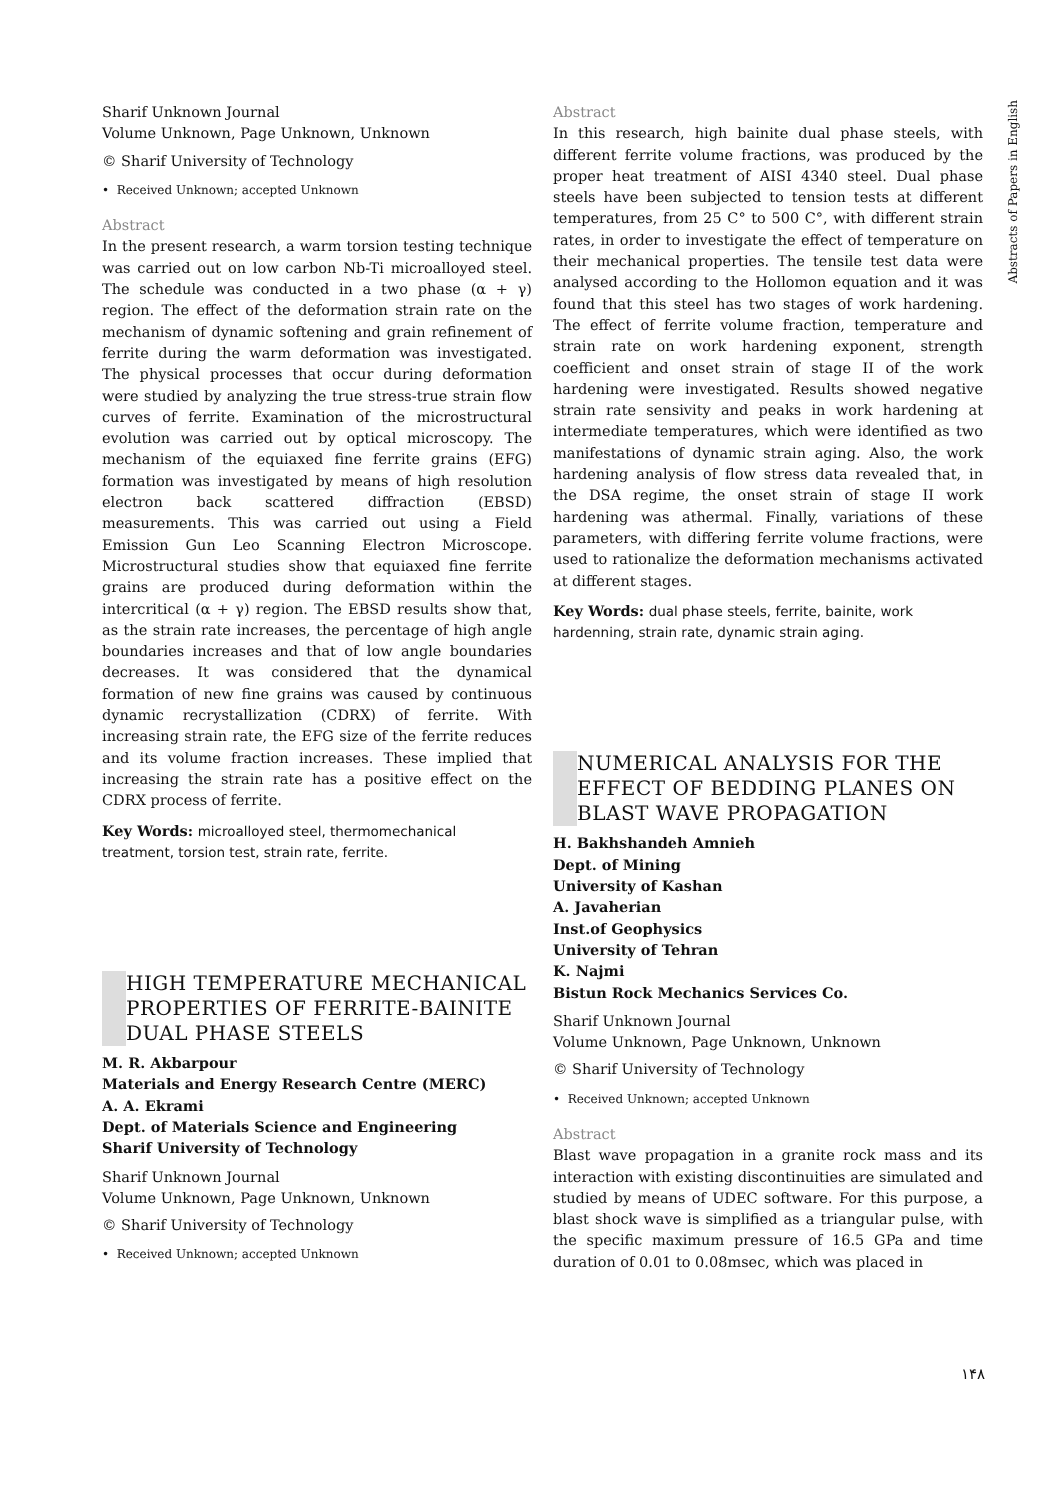Abstracts of Papers in English
Sharif Unknown Journal
Volume Unknown, Page Unknown, Unknown
© Sharif University of Technology
• Received Unknown; accepted Unknown
Abstract
In the present research, a warm torsion testing technique was carried out on low carbon Nb-Ti microalloyed steel. The schedule was conducted in a two phase (α + γ) region. The effect of the deformation strain rate on the mechanism of dynamic softening and grain refinement of ferrite during the warm deformation was investigated. The physical processes that occur during deformation were studied by analyzing the true stress-true strain flow curves of ferrite. Examination of the microstructural evolution was carried out by optical microscopy. The mechanism of the equiaxed fine ferrite grains (EFG) formation was investigated by means of high resolution electron back scattered diffraction (EBSD) measurements. This was carried out using a Field Emission Gun Leo Scanning Electron Microscope. Microstructural studies show that equiaxed fine ferrite grains are produced during deformation within the intercritical (α + γ) region. The EBSD results show that, as the strain rate increases, the percentage of high angle boundaries increases and that of low angle boundaries decreases. It was considered that the dynamical formation of new fine grains was caused by continuous dynamic recrystallization (CDRX) of ferrite. With increasing strain rate, the EFG size of the ferrite reduces and its volume fraction increases. These implied that increasing the strain rate has a positive effect on the CDRX process of ferrite.
Key Words: microalloyed steel, thermomechanical treatment, torsion test, strain rate, ferrite.
HIGH TEMPERATURE MECHANICAL PROPERTIES OF FERRITE-BAINITE DUAL PHASE STEELS
M. R. Akbarpour
Materials and Energy Research Centre (MERC)
A. A. Ekrami
Dept. of Materials Science and Engineering
Sharif University of Technology
Sharif Unknown Journal
Volume Unknown, Page Unknown, Unknown
© Sharif University of Technology
• Received Unknown; accepted Unknown
Abstract
In this research, high bainite dual phase steels, with different ferrite volume fractions, was produced by the proper heat treatment of AISI 4340 steel. Dual phase steels have been subjected to tension tests at different temperatures, from 25 C° to 500 C°, with different strain rates, in order to investigate the effect of temperature on their mechanical properties. The tensile test data were analysed according to the Hollomon equation and it was found that this steel has two stages of work hardening. The effect of ferrite volume fraction, temperature and strain rate on work hardening exponent, strength coefficient and onset strain of stage II of the work hardening were investigated. Results showed negative strain rate sensivity and peaks in work hardening at intermediate temperatures, which were identified as two manifestations of dynamic strain aging. Also, the work hardening analysis of flow stress data revealed that, in the DSA regime, the onset strain of stage II work hardening was athermal. Finally, variations of these parameters, with differing ferrite volume fractions, were used to rationalize the deformation mechanisms activated at different stages.
Key Words: dual phase steels, ferrite, bainite, work hardenning, strain rate, dynamic strain aging.
NUMERICAL ANALYSIS FOR THE EFFECT OF BEDDING PLANES ON BLAST WAVE PROPAGATION
H. Bakhshandeh Amnieh
Dept. of Mining
University of Kashan
A. Javaherian
Inst.of Geophysics
University of Tehran
K. Najmi
Bistun Rock Mechanics Services Co.
Sharif Unknown Journal
Volume Unknown, Page Unknown, Unknown
© Sharif University of Technology
• Received Unknown; accepted Unknown
Abstract
Blast wave propagation in a granite rock mass and its interaction with existing discontinuities are simulated and studied by means of UDEC software. For this purpose, a blast shock wave is simplified as a triangular pulse, with the specific maximum pressure of 16.5 GPa and time duration of 0.01 to 0.08msec, which was placed in
۱۴۸